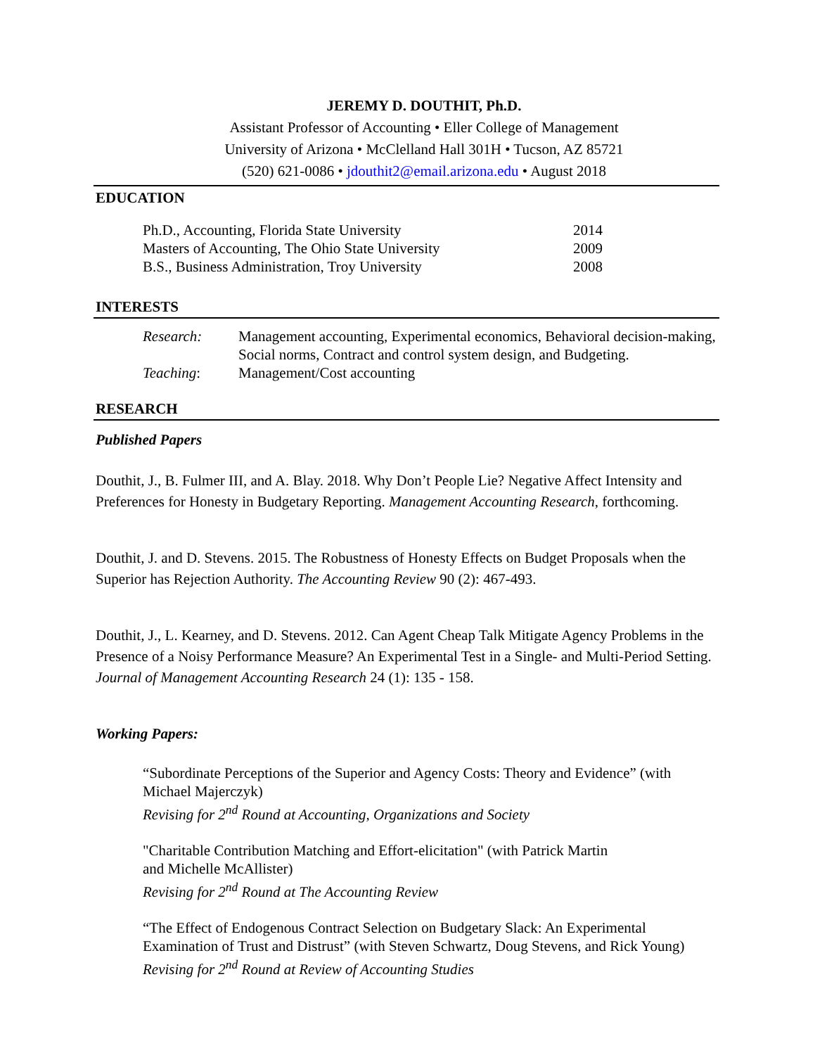JEREMY D. DOUTHIT, Ph.D.
Assistant Professor of Accounting • Eller College of Management
University of Arizona • McClelland Hall 301H • Tucson, AZ 85721
(520) 621-0086 • jdouthit2@email.arizona.edu • August 2018
EDUCATION
Ph.D., Accounting, Florida State University 2014
Masters of Accounting, The Ohio State University 2009
B.S., Business Administration, Troy University 2008
INTERESTS
Research: Management accounting, Experimental economics, Behavioral decision-making, Social norms, Contract and control system design, and Budgeting.
Teaching: Management/Cost accounting
RESEARCH
Published Papers
Douthit, J., B. Fulmer III, and A. Blay. 2018. Why Don’t People Lie? Negative Affect Intensity and Preferences for Honesty in Budgetary Reporting. Management Accounting Research, forthcoming.
Douthit, J. and D. Stevens. 2015. The Robustness of Honesty Effects on Budget Proposals when the Superior has Rejection Authority. The Accounting Review 90 (2): 467-493.
Douthit, J., L. Kearney, and D. Stevens. 2012. Can Agent Cheap Talk Mitigate Agency Problems in the Presence of a Noisy Performance Measure? An Experimental Test in a Single- and Multi-Period Setting. Journal of Management Accounting Research 24 (1): 135 - 158.
Working Papers:
“Subordinate Perceptions of the Superior and Agency Costs: Theory and Evidence” (with Michael Majerczyk)
Revising for 2<sup>nd</sup> Round at Accounting, Organizations and Society
"Charitable Contribution Matching and Effort-elicitation" (with Patrick Martin
and Michelle McAllister)
Revising for 2<sup>nd</sup> Round at The Accounting Review
“The Effect of Endogenous Contract Selection on Budgetary Slack: An Experimental Examination of Trust and Distrust” (with Steven Schwartz, Doug Stevens, and Rick Young)
Revising for 2<sup>nd</sup> Round at Review of Accounting Studies